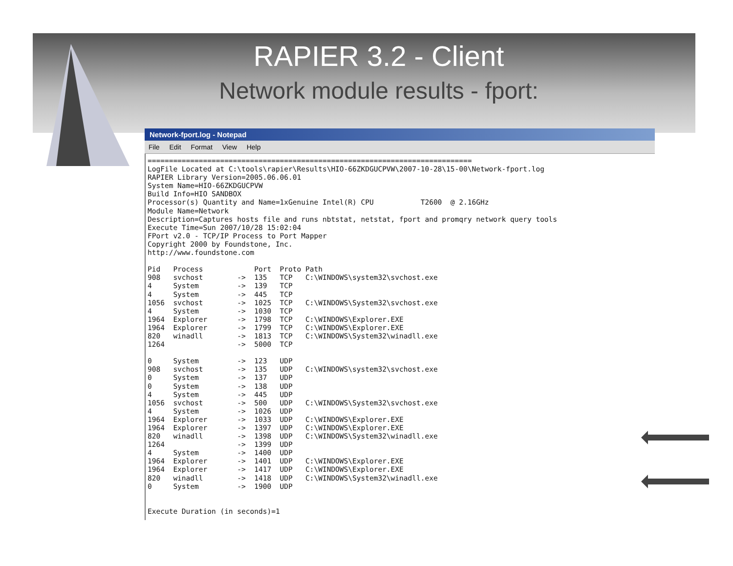RAPIER 3.2 - Client
Network module results - fport:
Network-fport.log - Notepad
File Edit Format View Help
============================================================================
LogFile Located at C:\tools\rapier\Results\HIO-66ZKDGUCPVW\2007-10-28\15-00\Network-fport.log
RAPIER Library Version=2005.06.06.01
System Name=HIO-66ZKDGUCPVW
Build Info=HIO SANDBOX
Processor(s) Quantity and Name=1xGenuine Intel(R) CPU           T2600  @ 2.16GHz
Module Name=Network
Description=Captures hosts file and runs nbtstat, netstat, fport and promqry network query tools
Execute Time=Sun 2007/10/28 15:02:04
FPort v2.0 - TCP/IP Process to Port Mapper
Copyright 2000 by Foundstone, Inc.
http://www.foundstone.com

Pid   Process            Port  Proto Path
908   svchost        ->  135   TCP   C:\WINDOWS\system32\svchost.exe
4     System         ->  139   TCP
4     System         ->  445   TCP
1056  svchost        ->  1025  TCP   C:\WINDOWS\System32\svchost.exe
4     System         ->  1030  TCP
1964  Explorer       ->  1798  TCP   C:\WINDOWS\Explorer.EXE
1964  Explorer       ->  1799  TCP   C:\WINDOWS\Explorer.EXE
820   winadll        ->  1813  TCP   C:\WINDOWS\System32\winadll.exe
1264                 ->  5000  TCP

0     System         ->  123   UDP
908   svchost        ->  135   UDP   C:\WINDOWS\system32\svchost.exe
0     System         ->  137   UDP
0     System         ->  138   UDP
4     System         ->  445   UDP
1056  svchost        ->  500   UDP   C:\WINDOWS\System32\svchost.exe
4     System         ->  1026  UDP
1964  Explorer       ->  1033  UDP   C:\WINDOWS\Explorer.EXE
1964  Explorer       ->  1397  UDP   C:\WINDOWS\Explorer.EXE
820   winadll        ->  1398  UDP   C:\WINDOWS\System32\winadll.exe
1264                 ->  1399  UDP
4     System         ->  1400  UDP
1964  Explorer       ->  1401  UDP   C:\WINDOWS\Explorer.EXE
1964  Explorer       ->  1417  UDP   C:\WINDOWS\Explorer.EXE
820   winadll        ->  1418  UDP   C:\WINDOWS\System32\winadll.exe
0     System         ->  1900  UDP


Execute Duration (in seconds)=1